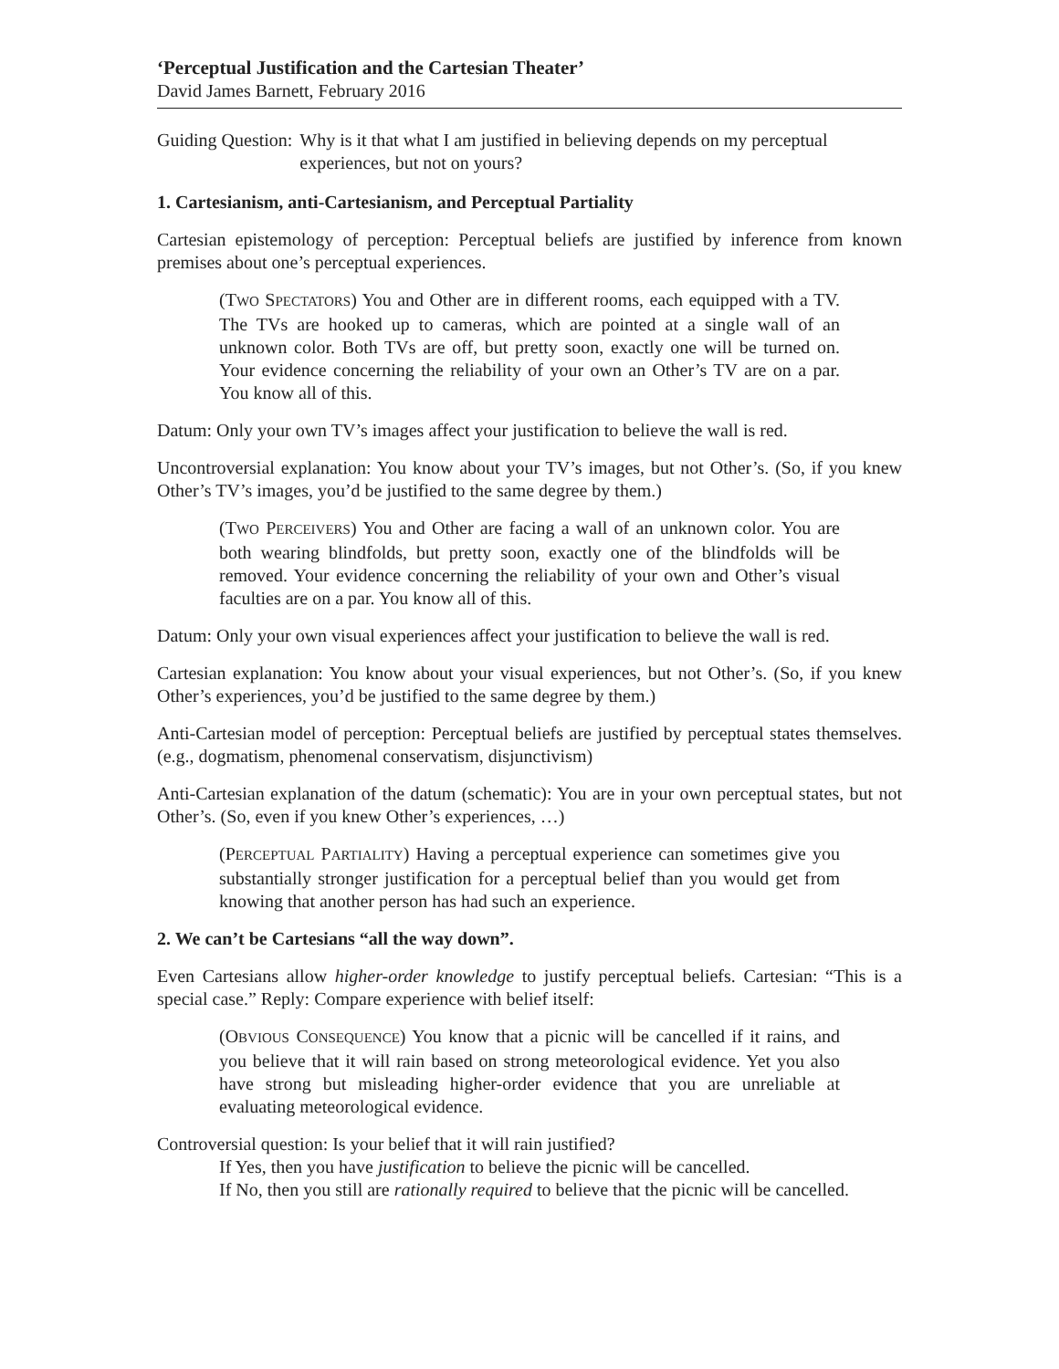‘Perceptual Justification and the Cartesian Theater’
David James Barnett, February 2016
Guiding Question: Why is it that what I am justified in believing depends on my perceptual experiences, but not on yours?
1. Cartesianism, anti-Cartesianism, and Perceptual Partiality
Cartesian epistemology of perception: Perceptual beliefs are justified by inference from known premises about one’s perceptual experiences.
(TWO SPECTATORS) You and Other are in different rooms, each equipped with a TV. The TVs are hooked up to cameras, which are pointed at a single wall of an unknown color. Both TVs are off, but pretty soon, exactly one will be turned on. Your evidence concerning the reliability of your own an Other’s TV are on a par. You know all of this.
Datum: Only your own TV’s images affect your justification to believe the wall is red.
Uncontroversial explanation: You know about your TV’s images, but not Other’s. (So, if you knew Other’s TV’s images, you’d be justified to the same degree by them.)
(TWO PERCEIVERS) You and Other are facing a wall of an unknown color. You are both wearing blindfolds, but pretty soon, exactly one of the blindfolds will be removed. Your evidence concerning the reliability of your own and Other’s visual faculties are on a par. You know all of this.
Datum: Only your own visual experiences affect your justification to believe the wall is red.
Cartesian explanation: You know about your visual experiences, but not Other’s. (So, if you knew Other’s experiences, you’d be justified to the same degree by them.)
Anti-Cartesian model of perception: Perceptual beliefs are justified by perceptual states themselves. (e.g., dogmatism, phenomenal conservatism, disjunctivism)
Anti-Cartesian explanation of the datum (schematic): You are in your own perceptual states, but not Other’s. (So, even if you knew Other’s experiences, …)
(PERCEPTUAL PARTIALITY) Having a perceptual experience can sometimes give you substantially stronger justification for a perceptual belief than you would get from knowing that another person has had such an experience.
2. We can’t be Cartesians “all the way down”.
Even Cartesians allow higher-order knowledge to justify perceptual beliefs. Cartesian: “This is a special case.” Reply: Compare experience with belief itself:
(OBVIOUS CONSEQUENCE) You know that a picnic will be cancelled if it rains, and you believe that it will rain based on strong meteorological evidence. Yet you also have strong but misleading higher-order evidence that you are unreliable at evaluating meteorological evidence.
Controversial question: Is your belief that it will rain justified?
If Yes, then you have justification to believe the picnic will be cancelled.
If No, then you still are rationally required to believe that the picnic will be cancelled.